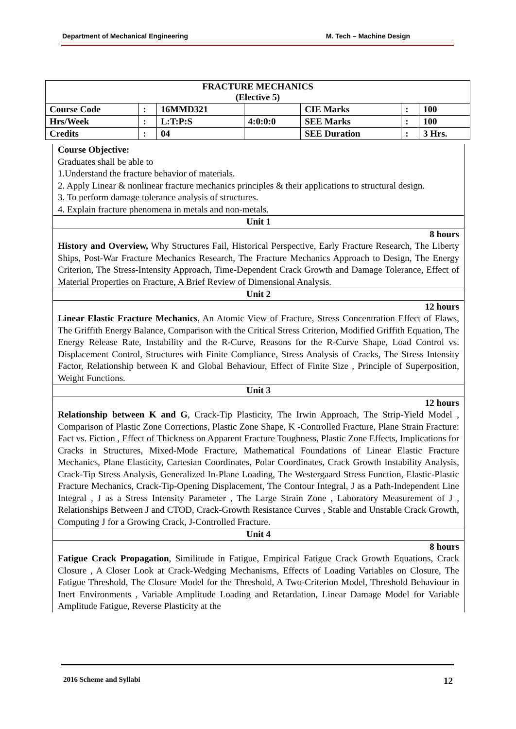Department of Mechanical Engineering M. Tech – Machine Design
| FRACTURE MECHANICS (Elective 5) | | | | | | |
| Course Code | : | 16MMD321 | | CIE Marks | : | 100 |
| Hrs/Week | : | L:T:P:S | 4:0:0:0 | SEE Marks | : | 100 |
| Credits | : | 04 | | SEE Duration | : | 3 Hrs. |
Course Objective:
Graduates shall be able to
1.Understand the fracture behavior of materials.
2. Apply Linear & nonlinear fracture mechanics principles & their applications to structural design.
3. To perform damage tolerance analysis of structures.
4. Explain fracture phenomena in metals and non-metals.
Unit 1
8 hours
History and Overview, Why Structures Fail, Historical Perspective, Early Fracture Research, The Liberty Ships, Post-War Fracture Mechanics Research, The Fracture Mechanics Approach to Design, The Energy Criterion, The Stress-Intensity Approach, Time-Dependent Crack Growth and Damage Tolerance, Effect of Material Properties on Fracture, A Brief Review of Dimensional Analysis.
Unit 2
12 hours
Linear Elastic Fracture Mechanics, An Atomic View of Fracture, Stress Concentration Effect of Flaws, The Griffith Energy Balance, Comparison with the Critical Stress Criterion, Modified Griffith Equation, The Energy Release Rate, Instability and the R-Curve, Reasons for the R-Curve Shape, Load Control vs. Displacement Control, Structures with Finite Compliance, Stress Analysis of Cracks, The Stress Intensity Factor, Relationship between K and Global Behaviour, Effect of Finite Size , Principle of Superposition, Weight Functions.
Unit 3
12 hours
Relationship between K and G, Crack-Tip Plasticity, The Irwin Approach, The Strip-Yield Model , Comparison of Plastic Zone Corrections, Plastic Zone Shape, K -Controlled Fracture, Plane Strain Fracture: Fact vs. Fiction , Effect of Thickness on Apparent Fracture Toughness, Plastic Zone Effects, Implications for Cracks in Structures, Mixed-Mode Fracture, Mathematical Foundations of Linear Elastic Fracture Mechanics, Plane Elasticity, Cartesian Coordinates, Polar Coordinates, Crack Growth Instability Analysis, Crack-Tip Stress Analysis, Generalized In-Plane Loading, The Westergaard Stress Function, Elastic-Plastic Fracture Mechanics, Crack-Tip-Opening Displacement, The Contour Integral, J as a Path-Independent Line Integral , J as a Stress Intensity Parameter , The Large Strain Zone , Laboratory Measurement of J , Relationships Between J and CTOD, Crack-Growth Resistance Curves , Stable and Unstable Crack Growth, Computing J for a Growing Crack, J-Controlled Fracture.
Unit 4
8 hours
Fatigue Crack Propagation, Similitude in Fatigue, Empirical Fatigue Crack Growth Equations, Crack Closure , A Closer Look at Crack-Wedging Mechanisms, Effects of Loading Variables on Closure, The Fatigue Threshold, The Closure Model for the Threshold, A Two-Criterion Model, Threshold Behaviour in Inert Environments , Variable Amplitude Loading and Retardation, Linear Damage Model for Variable Amplitude Fatigue, Reverse Plasticity at the
2016 Scheme and Syllabi 12